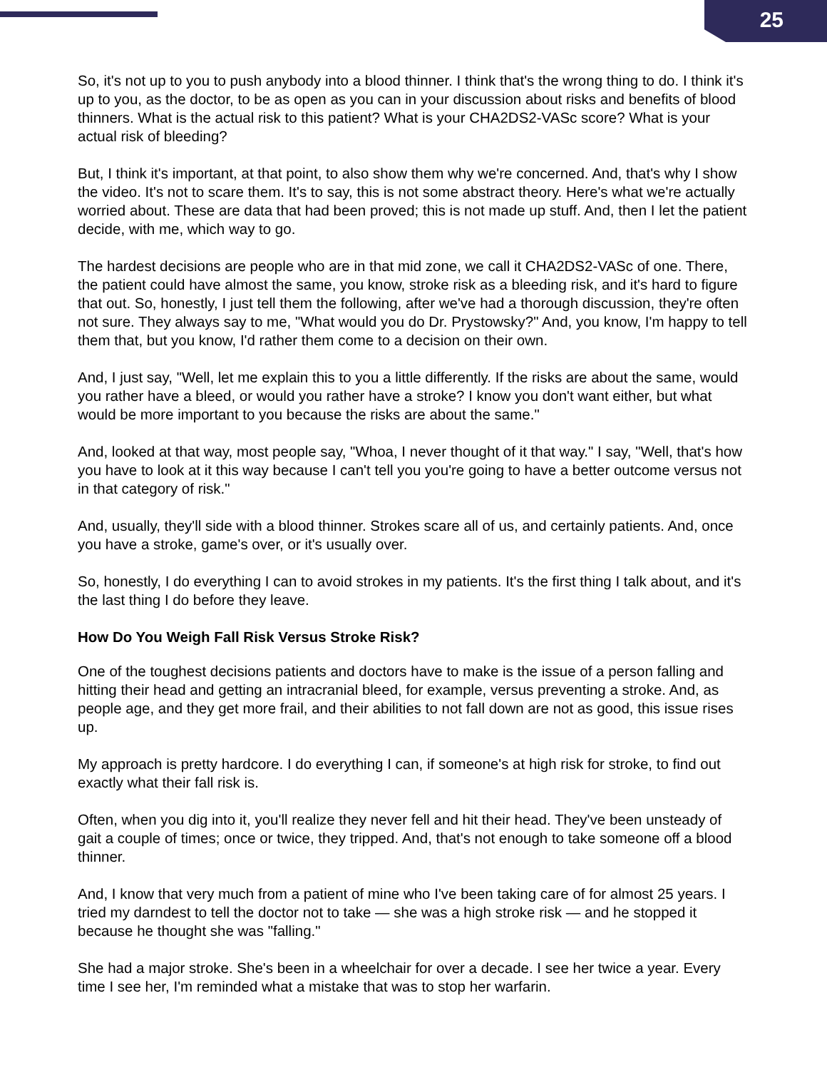25
So, it's not up to you to push anybody into a blood thinner. I think that's the wrong thing to do. I think it's up to you, as the doctor, to be as open as you can in your discussion about risks and benefits of blood thinners. What is the actual risk to this patient? What is your CHA2DS2-VASc score? What is your actual risk of bleeding?
But, I think it's important, at that point, to also show them why we're concerned. And, that's why I show the video. It's not to scare them. It's to say, this is not some abstract theory. Here's what we're actually worried about. These are data that had been proved; this is not made up stuff. And, then I let the patient decide, with me, which way to go.
The hardest decisions are people who are in that mid zone, we call it CHA2DS2-VASc of one. There, the patient could have almost the same, you know, stroke risk as a bleeding risk, and it's hard to figure that out. So, honestly, I just tell them the following, after we've had a thorough discussion, they're often not sure. They always say to me, "What would you do Dr. Prystowsky?" And, you know, I'm happy to tell them that, but you know, I'd rather them come to a decision on their own.
And, I just say, "Well, let me explain this to you a little differently. If the risks are about the same, would you rather have a bleed, or would you rather have a stroke? I know you don't want either, but what would be more important to you because the risks are about the same."
And, looked at that way, most people say, "Whoa, I never thought of it that way." I say, "Well, that's how you have to look at it this way because I can't tell you you're going to have a better outcome versus not in that category of risk."
And, usually, they'll side with a blood thinner. Strokes scare all of us, and certainly patients. And, once you have a stroke, game's over, or it's usually over.
So, honestly, I do everything I can to avoid strokes in my patients. It's the first thing I talk about, and it's the last thing I do before they leave.
How Do You Weigh Fall Risk Versus Stroke Risk?
One of the toughest decisions patients and doctors have to make is the issue of a person falling and hitting their head and getting an intracranial bleed, for example, versus preventing a stroke. And, as people age, and they get more frail, and their abilities to not fall down are not as good, this issue rises up.
My approach is pretty hardcore. I do everything I can, if someone's at high risk for stroke, to find out exactly what their fall risk is.
Often, when you dig into it, you'll realize they never fell and hit their head. They've been unsteady of gait a couple of times; once or twice, they tripped. And, that's not enough to take someone off a blood thinner.
And, I know that very much from a patient of mine who I've been taking care of for almost 25 years. I tried my darndest to tell the doctor not to take — she was a high stroke risk — and he stopped it because he thought she was "falling."
She had a major stroke. She's been in a wheelchair for over a decade. I see her twice a year. Every time I see her, I'm reminded what a mistake that was to stop her warfarin.